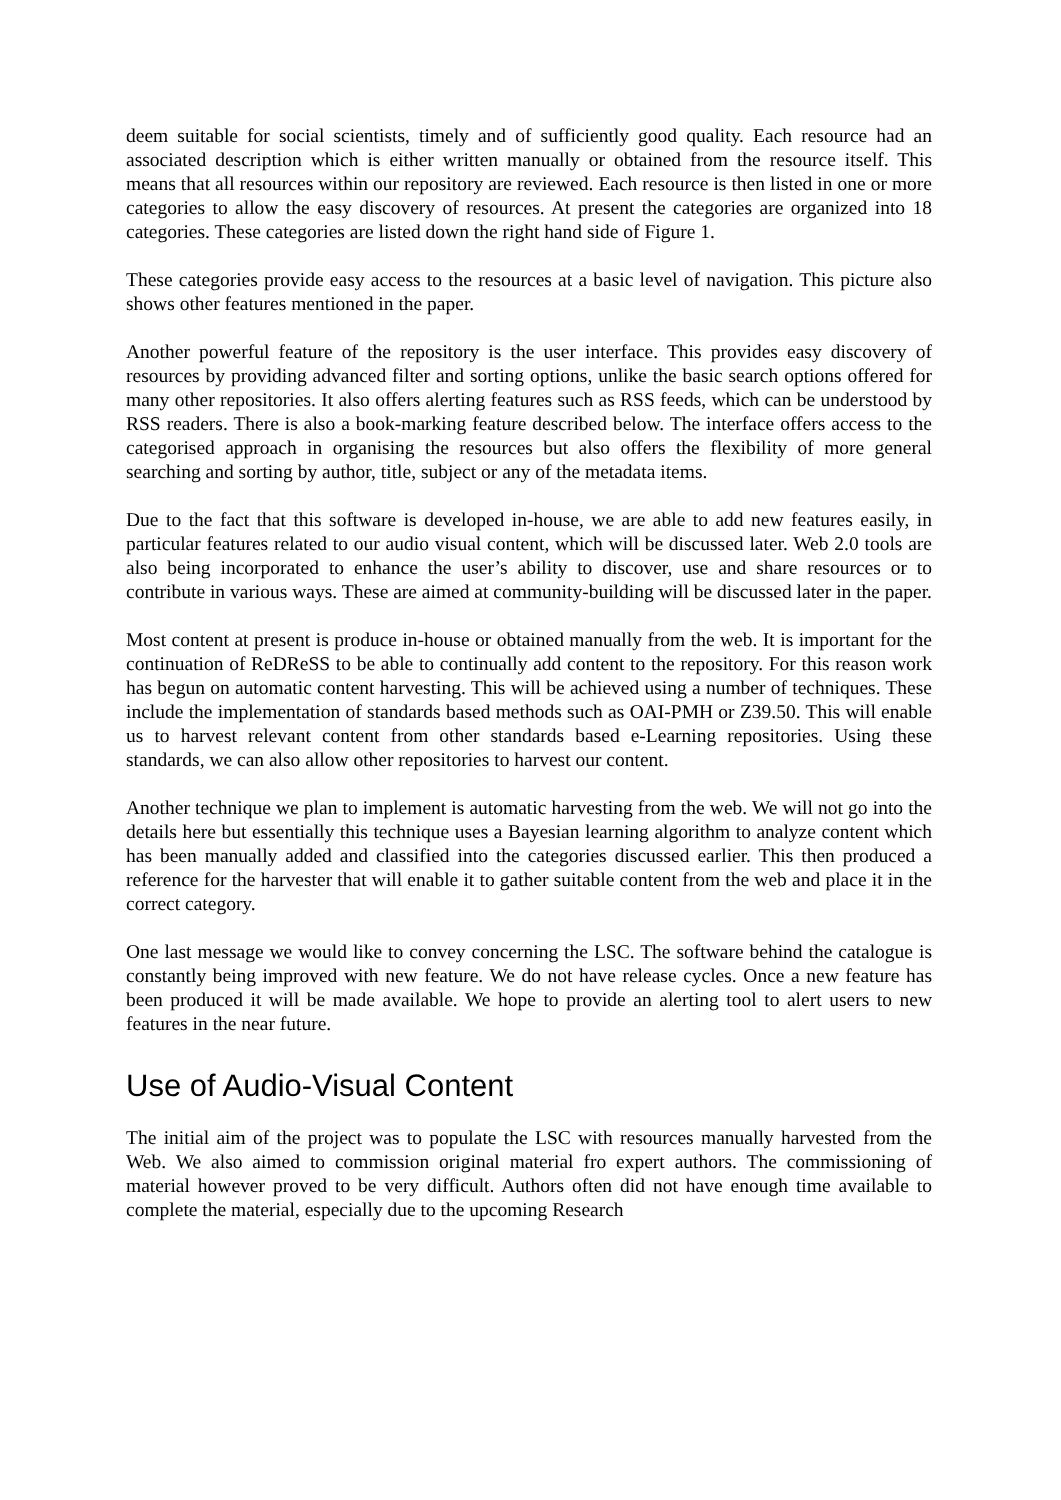deem suitable for social scientists, timely and of sufficiently good quality. Each resource had an associated description which is either written manually or obtained from the resource itself. This means that all resources within our repository are reviewed. Each resource is then listed in one or more categories to allow the easy discovery of resources. At present the categories are organized into 18 categories. These categories are listed down the right hand side of Figure 1.
These categories provide easy access to the resources at a basic level of navigation. This picture also shows other features mentioned in the paper.
Another powerful feature of the repository is the user interface. This provides easy discovery of resources by providing advanced filter and sorting options, unlike the basic search options offered for many other repositories. It also offers alerting features such as RSS feeds, which can be understood by RSS readers. There is also a book-marking feature described below. The interface offers access to the categorised approach in organising the resources but also offers the flexibility of more general searching and sorting by author, title, subject or any of the metadata items.
Due to the fact that this software is developed in-house, we are able to add new features easily, in particular features related to our audio visual content, which will be discussed later. Web 2.0 tools are also being incorporated to enhance the user’s ability to discover, use and share resources or to contribute in various ways. These are aimed at community-building will be discussed later in the paper.
Most content at present is produce in-house or obtained manually from the web. It is important for the continuation of ReDReSS to be able to continually add content to the repository. For this reason work has begun on automatic content harvesting. This will be achieved using a number of techniques. These include the implementation of standards based methods such as OAI-PMH or Z39.50. This will enable us to harvest relevant content from other standards based e-Learning repositories. Using these standards, we can also allow other repositories to harvest our content.
Another technique we plan to implement is automatic harvesting from the web. We will not go into the details here but essentially this technique uses a Bayesian learning algorithm to analyze content which has been manually added and classified into the categories discussed earlier. This then produced a reference for the harvester that will enable it to gather suitable content from the web and place it in the correct category.
One last message we would like to convey concerning the LSC. The software behind the catalogue is constantly being improved with new feature. We do not have release cycles. Once a new feature has been produced it will be made available. We hope to provide an alerting tool to alert users to new features in the near future.
Use of Audio-Visual Content
The initial aim of the project was to populate the LSC with resources manually harvested from the Web. We also aimed to commission original material fro expert authors. The commissioning of material however proved to be very difficult. Authors often did not have enough time available to complete the material, especially due to the upcoming Research